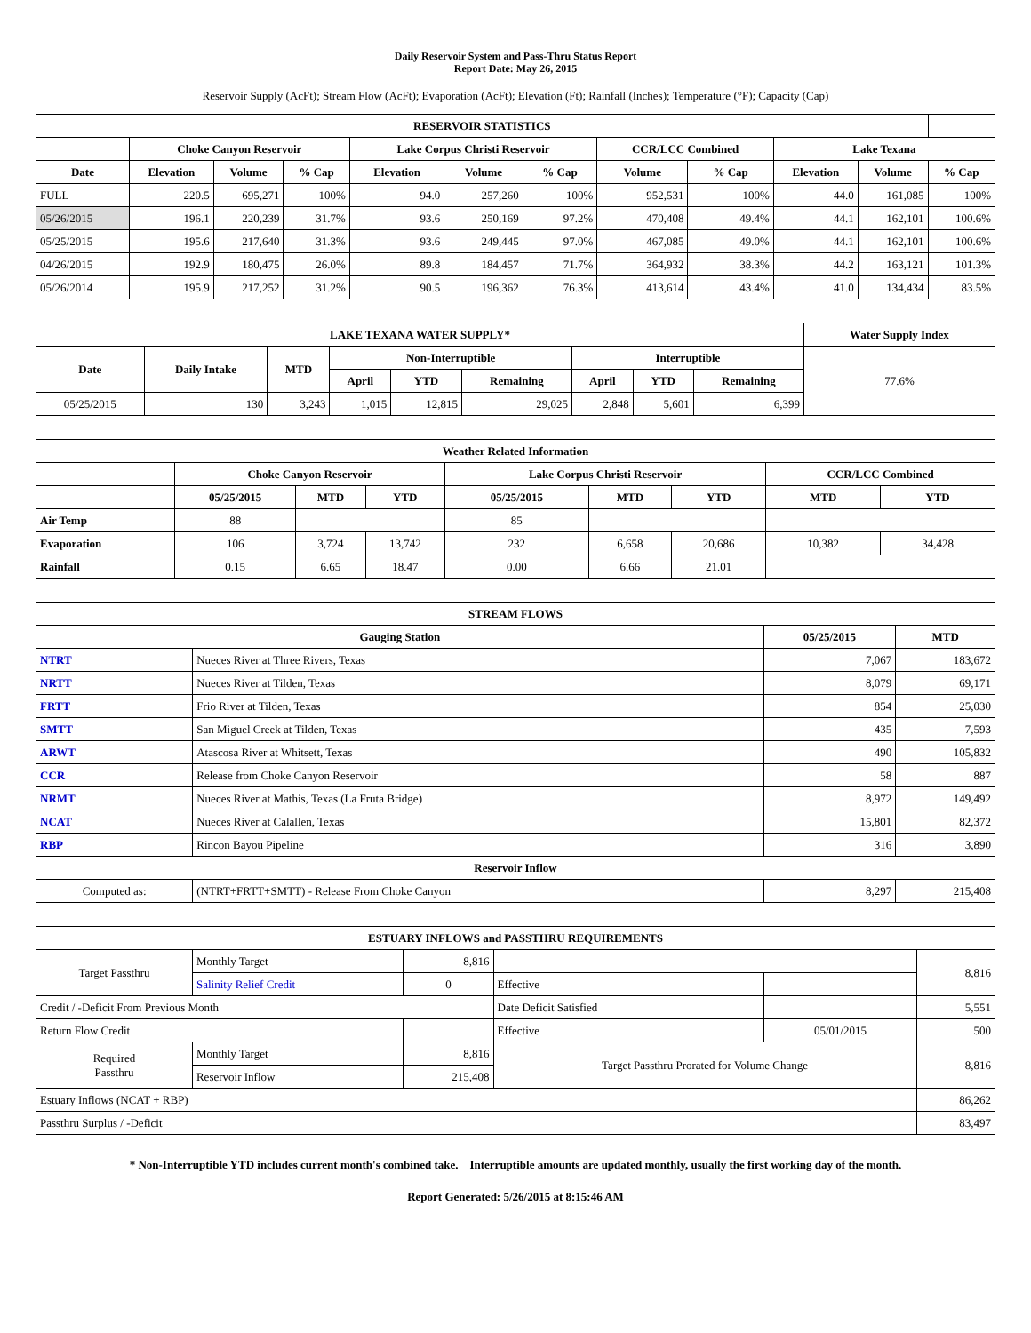Daily Reservoir System and Pass-Thru Status Report
Report Date: May 26, 2015
Reservoir Supply (AcFt); Stream Flow (AcFt); Evaporation (AcFt); Elevation (Ft); Rainfall (Inches); Temperature (°F); Capacity (Cap)
| RESERVOIR STATISTICS | | | | | | | | | | | |
| --- | --- | --- | --- | --- | --- | --- | --- | --- | --- | --- | --- |
| | Choke Canyon Reservoir | | | Lake Corpus Christi Reservoir | | | CCR/LCC Combined | | Lake Texana | | |
| Date | Elevation | Volume | % Cap | Elevation | Volume | % Cap | Volume | % Cap | Elevation | Volume | % Cap |
| FULL | 220.5 | 695,271 | 100% | 94.0 | 257,260 | 100% | 952,531 | 100% | 44.0 | 161,085 | 100% |
| 05/26/2015 | 196.1 | 220,239 | 31.7% | 93.6 | 250,169 | 97.2% | 470,408 | 49.4% | 44.1 | 162,101 | 100.6% |
| 05/25/2015 | 195.6 | 217,640 | 31.3% | 93.6 | 249,445 | 97.0% | 467,085 | 49.0% | 44.1 | 162,101 | 100.6% |
| 04/26/2015 | 192.9 | 180,475 | 26.0% | 89.8 | 184,457 | 71.7% | 364,932 | 38.3% | 44.2 | 163,121 | 101.3% |
| 05/26/2014 | 195.9 | 217,252 | 31.2% | 90.5 | 196,362 | 76.3% | 413,614 | 43.4% | 41.0 | 134,434 | 83.5% |
| LAKE TEXANA WATER SUPPLY* | | | | | | | | | Water Supply Index |
| --- | --- | --- | --- | --- | --- | --- | --- | --- | --- |
| Date | Daily Intake | MTD | Non-Interruptible | | | Interruptible | | | 77.6% |
| | | | April | YTD | Remaining | April | YTD | Remaining | |
| 05/25/2015 | 130 | 3,243 | 1,015 | 12,815 | 29,025 | 2,848 | 5,601 | 6,399 | |
| Weather Related Information | | | | | | | | |
| --- | --- | --- | --- | --- | --- | --- | --- | --- |
| | Choke Canyon Reservoir | | | Lake Corpus Christi Reservoir | | | CCR/LCC Combined | |
| | 05/25/2015 | MTD | YTD | 05/25/2015 | MTD | YTD | MTD | YTD |
| Air Temp | 88 | | | 85 | | | | |
| Evaporation | 106 | 3,724 | 13,742 | 232 | 6,658 | 20,686 | 10,382 | 34,428 |
| Rainfall | 0.15 | 6.65 | 18.47 | 0.00 | 6.66 | 21.01 | | |
| STREAM FLOWS | | | |
| --- | --- | --- | --- |
| Gauging Station | | 05/25/2015 | MTD |
| NTRT | Nueces River at Three Rivers, Texas | 7,067 | 183,672 |
| NRTT | Nueces River at Tilden, Texas | 8,079 | 69,171 |
| FRTT | Frio River at Tilden, Texas | 854 | 25,030 |
| SMTT | San Miguel Creek at Tilden, Texas | 435 | 7,593 |
| ARWT | Atascosa River at Whitsett, Texas | 490 | 105,832 |
| CCR | Release from Choke Canyon Reservoir | 58 | 887 |
| NRMT | Nueces River at Mathis, Texas (La Fruta Bridge) | 8,972 | 149,492 |
| NCAT | Nueces River at Calallen, Texas | 15,801 | 82,372 |
| RBP | Rincon Bayou Pipeline | 316 | 3,890 |
| Reservoir Inflow | | | |
| Computed as: | (NTRT+FRTT+SMTT) - Release From Choke Canyon | 8,297 | 215,408 |
| ESTUARY INFLOWS and PASSTHRU REQUIREMENTS | | | | | |
| --- | --- | --- | --- | --- | --- |
| Target Passthru | Monthly Target | 8,816 | | | 8,816 |
| | Salinity Relief Credit | 0 | Effective | | |
| Credit / -Deficit From Previous Month | | | Date Deficit Satisfied | | 5,551 |
| Return Flow Credit | | | Effective | 05/01/2015 | 500 |
| Required Passthru | Monthly Target | 8,816 | Target Passthru Prorated for Volume Change | | 8,816 |
| | Reservoir Inflow | 215,408 | | | |
| Estuary Inflows (NCAT + RBP) | | | | | 86,262 |
| Passthru Surplus / -Deficit | | | | | 83,497 |
* Non-Interruptible YTD includes current month's combined take. Interruptible amounts are updated monthly, usually the first working day of the month.
Report Generated: 5/26/2015 at 8:15:46 AM